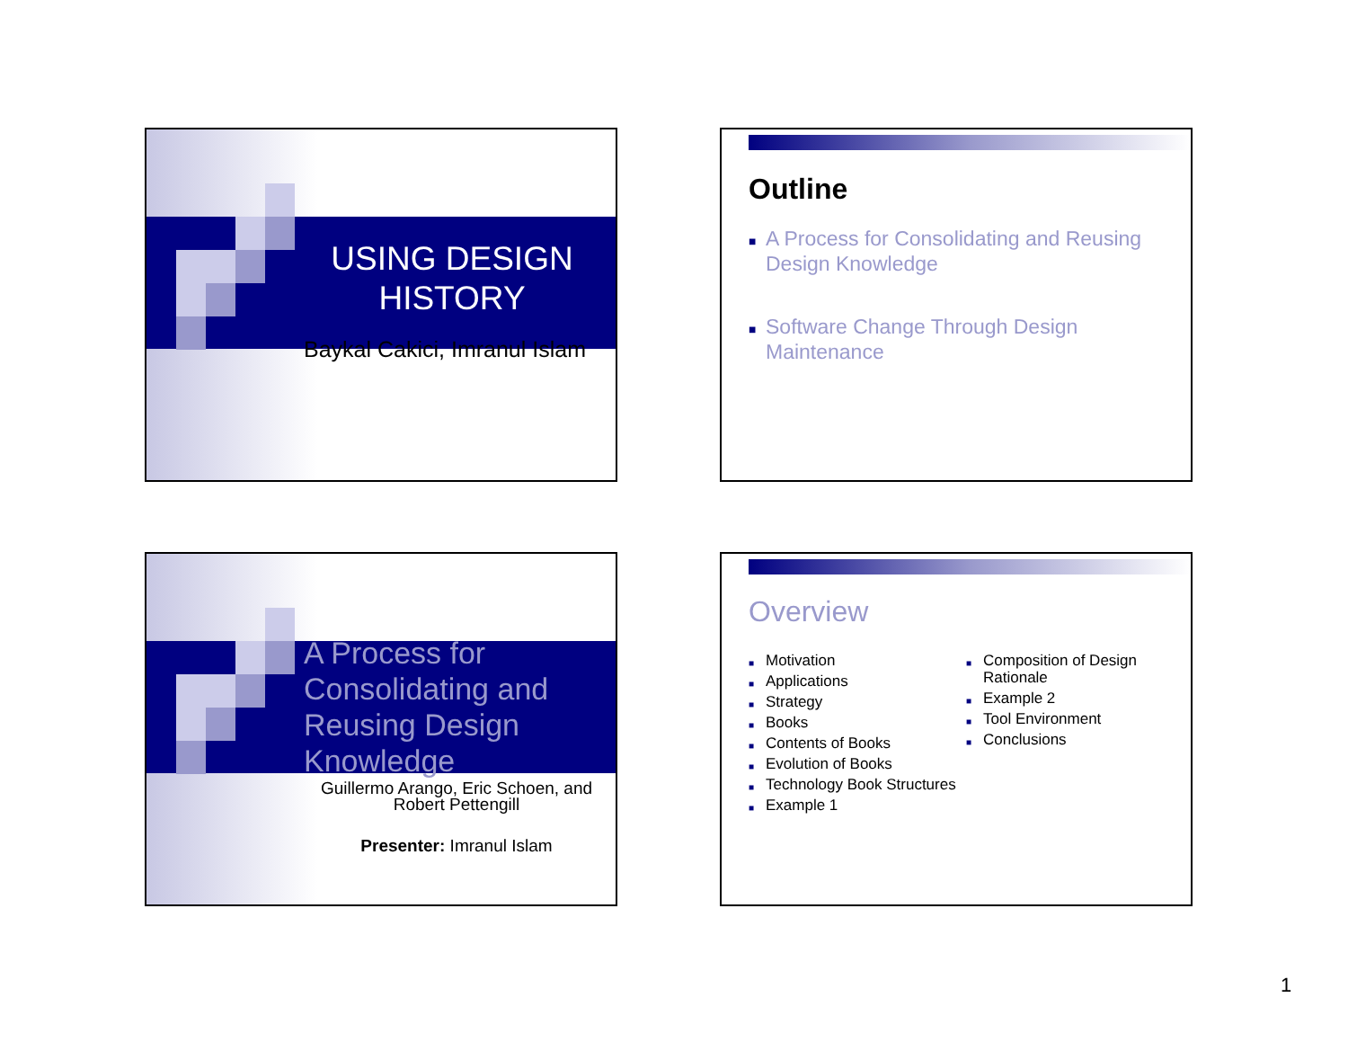USING DESIGN HISTORY
Baykal Cakici, Imranul Islam
Outline
■ A Process for Consolidating and Reusing Design Knowledge
■ Software Change Through Design Maintenance
A Process for Consolidating and Reusing Design Knowledge
Guillermo Arango, Eric Schoen, and Robert Pettengill
Presenter: Imranul Islam
Overview
■ Motivation
■ Applications
■ Strategy
■ Books
■ Contents of Books
■ Evolution of Books
■ Technology Book Structures
■ Example 1
■ Composition of Design Rationale
■ Example 2
■ Tool Environment
■ Conclusions
1